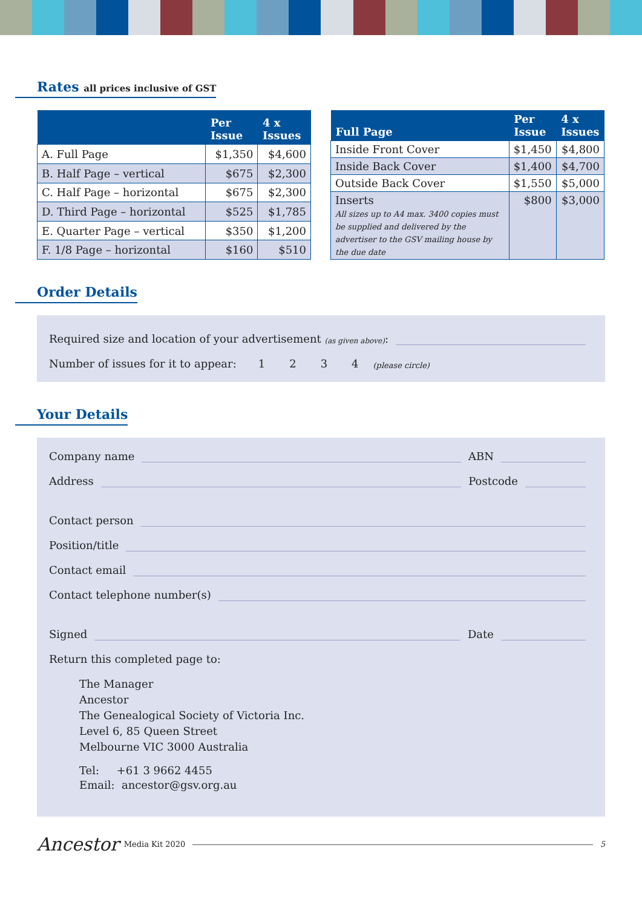Rates all prices inclusive of GST
| | Per Issue | 4 x Issues |
| --- | --- | --- |
| A. Full Page | $1,350 | $4,600 |
| B. Half Page – vertical | $675 | $2,300 |
| C. Half Page – horizontal | $675 | $2,300 |
| D. Third Page – horizontal | $525 | $1,785 |
| E. Quarter Page – vertical | $350 | $1,200 |
| F. 1/8 Page – horizontal | $160 | $510 |
| Full Page | Per Issue | 4 x Issues |
| --- | --- | --- |
| Inside Front Cover | $1,450 | $4,800 |
| Inside Back Cover | $1,400 | $4,700 |
| Outside Back Cover | $1,550 | $5,000 |
| Inserts All sizes up to A4 max. 3400 copies must be supplied and delivered by the advertiser to the GSV mailing house by the due date | $800 | $3,000 |
Order Details
Required size and location of your advertisement (as given above):
Number of issues for it to appear: 1234 (please circle)
Your Details
Company name
ABN
Address
Postcode
Contact person
Position/title
Contact email
Contact telephone number(s)
Signed
Date
Return this completed page to:
The Manager
Ancestor
The Genealogical Society of Victoria Inc.
Level 6, 85 Queen Street
Melbourne VIC 3000 Australia
Tel: +61 3 9662 4455
Email: ancestor@gsv.org.au
Ancestor Media Kit 2020
5